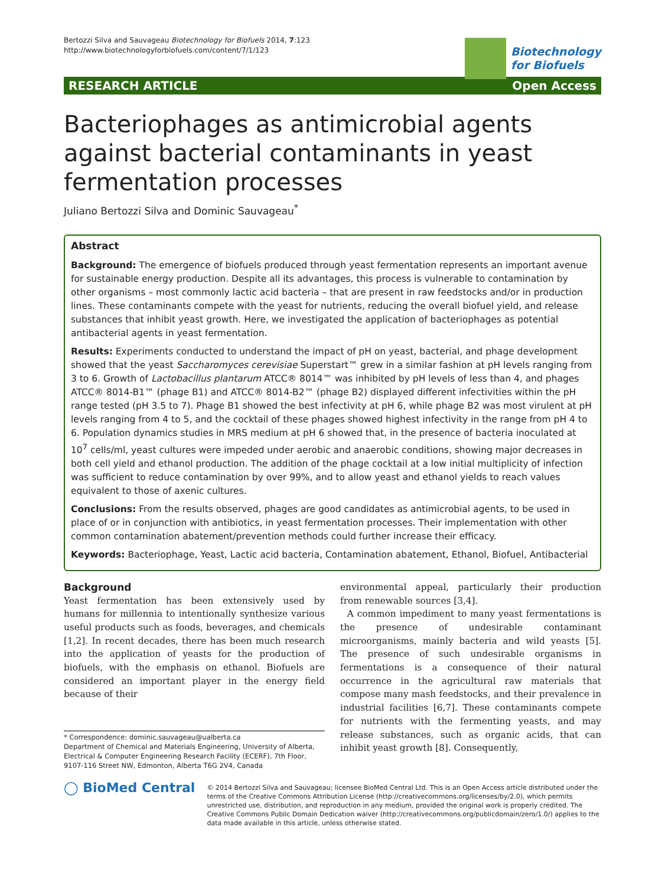Bertozzi Silva and Sauvageau Biotechnology for Biofuels 2014, 7:123
http://www.biotechnologyforbiofuels.com/content/7/1/123
Biotechnology
for Biofuels
RESEARCH ARTICLE Open Access
Bacteriophages as antimicrobial agents against bacterial contaminants in yeast fermentation processes
Juliano Bertozzi Silva and Dominic Sauvageau<sup>*</sup>
Abstract
Background: The emergence of biofuels produced through yeast fermentation represents an important avenue for sustainable energy production. Despite all its advantages, this process is vulnerable to contamination by other organisms – most commonly lactic acid bacteria – that are present in raw feedstocks and/or in production lines. These contaminants compete with the yeast for nutrients, reducing the overall biofuel yield, and release substances that inhibit yeast growth. Here, we investigated the application of bacteriophages as potential antibacterial agents in yeast fermentation.
Results: Experiments conducted to understand the impact of pH on yeast, bacterial, and phage development showed that the yeast Saccharomyces cerevisiae Superstart™ grew in a similar fashion at pH levels ranging from 3 to 6. Growth of Lactobacillus plantarum ATCC® 8014™ was inhibited by pH levels of less than 4, and phages ATCC® 8014-B1™ (phage B1) and ATCC® 8014-B2™ (phage B2) displayed different infectivities within the pH range tested (pH 3.5 to 7). Phage B1 showed the best infectivity at pH 6, while phage B2 was most virulent at pH levels ranging from 4 to 5, and the cocktail of these phages showed highest infectivity in the range from pH 4 to 6. Population dynamics studies in MRS medium at pH 6 showed that, in the presence of bacteria inoculated at 10<sup>7</sup> cells/ml, yeast cultures were impeded under aerobic and anaerobic conditions, showing major decreases in both cell yield and ethanol production. The addition of the phage cocktail at a low initial multiplicity of infection was sufficient to reduce contamination by over 99%, and to allow yeast and ethanol yields to reach values equivalent to those of axenic cultures.
Conclusions: From the results observed, phages are good candidates as antimicrobial agents, to be used in place of or in conjunction with antibiotics, in yeast fermentation processes. Their implementation with other common contamination abatement/prevention methods could further increase their efficacy.
Keywords: Bacteriophage, Yeast, Lactic acid bacteria, Contamination abatement, Ethanol, Biofuel, Antibacterial
Background
Yeast fermentation has been extensively used by humans for millennia to intentionally synthesize various useful products such as foods, beverages, and chemicals [1,2]. In recent decades, there has been much research into the application of yeasts for the production of biofuels, with the emphasis on ethanol. Biofuels are considered an important player in the energy field because of their
* Correspondence: dominic.sauvageau@ualberta.ca
Department of Chemical and Materials Engineering, University of Alberta, Electrical & Computer Engineering Research Facility (ECERF), 7th Floor, 9107-116 Street NW, Edmonton, Alberta T6G 2V4, Canada
environmental appeal, particularly their production from renewable sources [3,4].
A common impediment to many yeast fermentations is the presence of undesirable contaminant microorganisms, mainly bacteria and wild yeasts [5]. The presence of such undesirable organisms in fermentations is a consequence of their natural occurrence in the agricultural raw materials that compose many mash feedstocks, and their prevalence in industrial facilities [6,7]. These contaminants compete for nutrients with the fermenting yeasts, and may release substances, such as organic acids, that can inhibit yeast growth [8]. Consequently,
◯ BioMed Central
© 2014 Bertozzi Silva and Sauvageau; licensee BioMed Central Ltd. This is an Open Access article distributed under the terms of the Creative Commons Attribution License (http://creativecommons.org/licenses/by/2.0), which permits unrestricted use, distribution, and reproduction in any medium, provided the original work is properly credited. The Creative Commons Public Domain Dedication waiver (http://creativecommons.org/publicdomain/zero/1.0/) applies to the data made available in this article, unless otherwise stated.